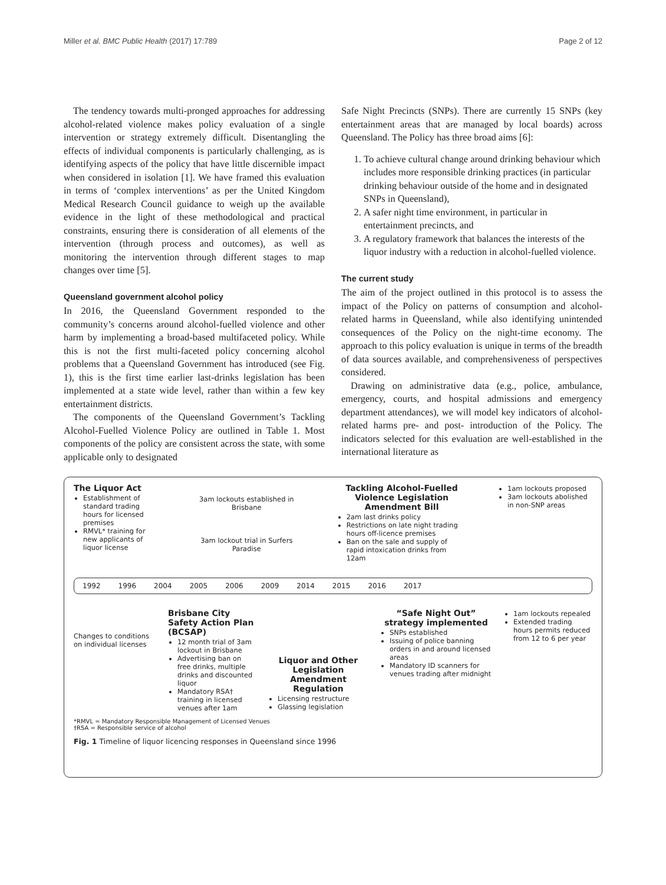Miller et al. BMC Public Health (2017) 17:789 Page 2 of 12
The tendency towards multi-pronged approaches for addressing alcohol-related violence makes policy evaluation of a single intervention or strategy extremely difficult. Disentangling the effects of individual components is particularly challenging, as is identifying aspects of the policy that have little discernible impact when considered in isolation [1]. We have framed this evaluation in terms of ‘complex interventions’ as per the United Kingdom Medical Research Council guidance to weigh up the available evidence in the light of these methodological and practical constraints, ensuring there is consideration of all elements of the intervention (through process and outcomes), as well as monitoring the intervention through different stages to map changes over time [5].
Queensland government alcohol policy
In 2016, the Queensland Government responded to the community’s concerns around alcohol-fuelled violence and other harm by implementing a broad-based multifaceted policy. While this is not the first multi-faceted policy concerning alcohol problems that a Queensland Government has introduced (see Fig. 1), this is the first time earlier last-drinks legislation has been implemented at a state wide level, rather than within a few key entertainment districts.
The components of the Queensland Government’s Tackling Alcohol-Fuelled Violence Policy are outlined in Table 1. Most components of the policy are consistent across the state, with some applicable only to designated
Safe Night Precincts (SNPs). There are currently 15 SNPs (key entertainment areas that are managed by local boards) across Queensland. The Policy has three broad aims [6]:
1. To achieve cultural change around drinking behaviour which includes more responsible drinking practices (in particular drinking behaviour outside of the home and in designated SNPs in Queensland),
2. A safer night time environment, in particular in entertainment precincts, and
3. A regulatory framework that balances the interests of the liquor industry with a reduction in alcohol-fuelled violence.
The current study
The aim of the project outlined in this protocol is to assess the impact of the Policy on patterns of consumption and alcohol-related harms in Queensland, while also identifying unintended consequences of the Policy on the night-time economy. The approach to this policy evaluation is unique in terms of the breadth of data sources available, and comprehensiveness of perspectives considered.
Drawing on administrative data (e.g., police, ambulance, emergency, courts, and hospital admissions and emergency department attendances), we will model key indicators of alcohol-related harms pre- and post- introduction of the Policy. The indicators selected for this evaluation are well-established in the international literature as
The Liquor Act
Establishment of standard trading hours for licensed premises
RMVL* training for new applicants of liquor license
3am lockouts established in Brisbane
3am lockout trial in Surfers Paradise
Tackling Alcohol-Fuelled Violence Legislation Amendment Bill
2am last drinks policy
Restrictions on late night trading hours off-licence premises
Ban on the sale and supply of rapid intoxication drinks from 12am
1am lockouts proposed
3am lockouts abolished in non-SNP areas
1992 1996 2004 2005 2006 2009 2014 2015 2016 2017
Changes to conditions on individual licenses
Brisbane City Safety Action Plan (BCSAP)
12 month trial of 3am lockout in Brisbane
Advertising ban on free drinks, multiple drinks and discounted liquor
Mandatory RSA† training in licensed venues after 1am
Liquor and Other Legislation Amendment Regulation
Licensing restructure
Glassing legislation
“Safe Night Out” strategy implemented
SNPs established
Issuing of police banning orders in and around licensed areas
Mandatory ID scanners for venues trading after midnight
1am lockouts repealed
Extended trading hours permits reduced from 12 to 6 per year
*RMVL = Mandatory Responsible Management of Licensed Venues
†RSA = Responsible service of alcohol
Fig. 1 Timeline of liquor licencing responses in Queensland since 1996